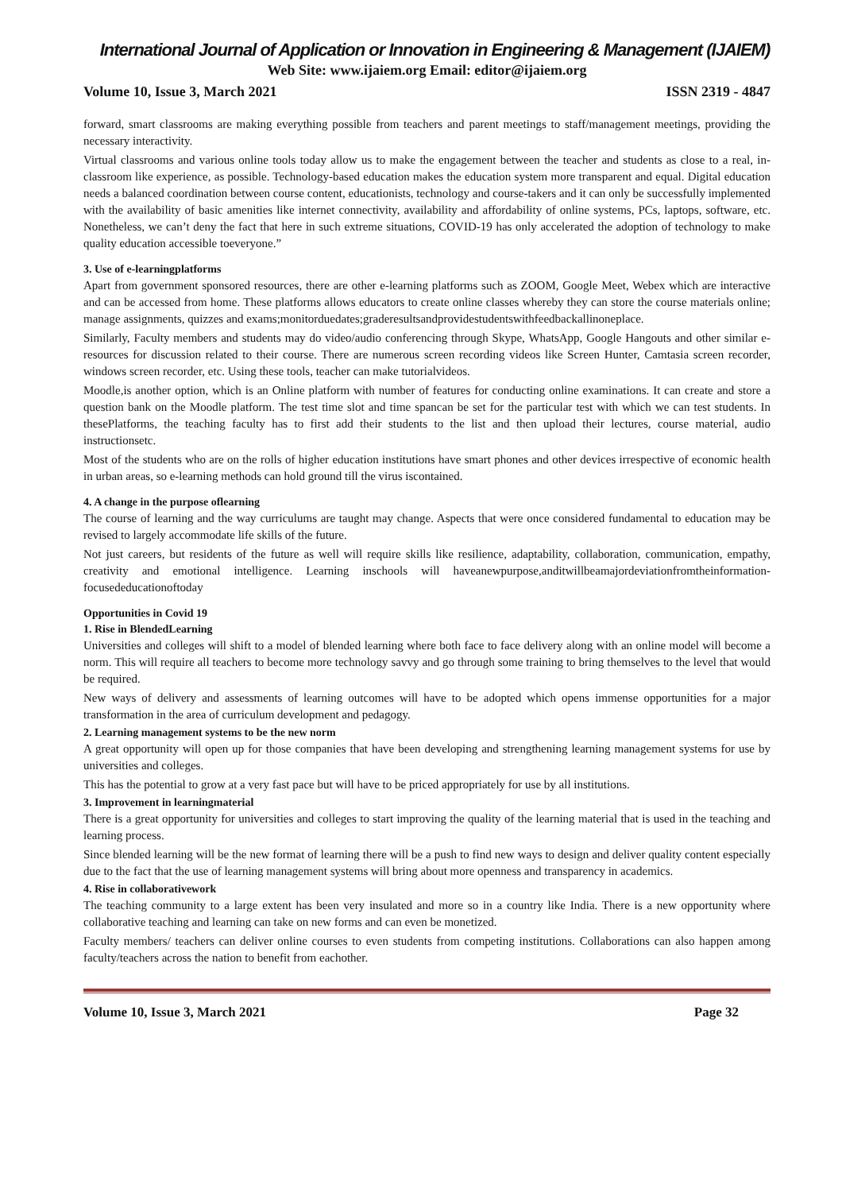International Journal of Application or Innovation in Engineering & Management (IJAIEM)
Web Site: www.ijaiem.org Email: editor@ijaiem.org
Volume 10, Issue 3, March 2021 ISSN 2319 - 4847
forward, smart classrooms are making everything possible from teachers and parent meetings to staff/management meetings, providing the necessary interactivity.
Virtual classrooms and various online tools today allow us to make the engagement between the teacher and students as close to a real, in-classroom like experience, as possible. Technology-based education makes the education system more transparent and equal. Digital education needs a balanced coordination between course content, educationists, technology and course-takers and it can only be successfully implemented with the availability of basic amenities like internet connectivity, availability and affordability of online systems, PCs, laptops, software, etc. Nonetheless, we can’t deny the fact that here in such extreme situations, COVID-19 has only accelerated the adoption of technology to make quality education accessible toeveryone.”
3. Use of e-learningplatforms
Apart from government sponsored resources, there are other e-learning platforms such as ZOOM, Google Meet, Webex which are interactive and can be accessed from home. These platforms allows educators to create online classes whereby they can store the course materials online; manage assignments, quizzes and exams;monitorduedates;graderesultsandprovidestudentswithfeedbackallinoneplace.
Similarly, Faculty members and students may do video/audio conferencing through Skype, WhatsApp, Google Hangouts and other similar e-resources for discussion related to their course. There are numerous screen recording videos like Screen Hunter, Camtasia screen recorder, windows screen recorder, etc. Using these tools, teacher can make tutorialvideos.
Moodle,is another option, which is an Online platform with number of features for conducting online examinations. It can create and store a question bank on the Moodle platform. The test time slot and time spancan be set for the particular test with which we can test students. In thesePlatforms, the teaching faculty has to first add their students to the list and then upload their lectures, course material, audio instructionsetc.
Most of the students who are on the rolls of higher education institutions have smart phones and other devices irrespective of economic health in urban areas, so e-learning methods can hold ground till the virus iscontained.
4. A change in the purpose oflearning
The course of learning and the way curriculums are taught may change. Aspects that were once considered fundamental to education may be revised to largely accommodate life skills of the future.
Not just careers, but residents of the future as well will require skills like resilience, adaptability, collaboration, communication, empathy, creativity and emotional intelligence. Learning inschools will haveanewpurpose,anditwillbeamajordeviationfromtheinformation-focusededucationoftoday
Opportunities in Covid 19
1. Rise in BlendedLearning
Universities and colleges will shift to a model of blended learning where both face to face delivery along with an online model will become a norm. This will require all teachers to become more technology savvy and go through some training to bring themselves to the level that would be required.
New ways of delivery and assessments of learning outcomes will have to be adopted which opens immense opportunities for a major transformation in the area of curriculum development and pedagogy.
2. Learning management systems to be the new norm
A great opportunity will open up for those companies that have been developing and strengthening learning management systems for use by universities and colleges.
This has the potential to grow at a very fast pace but will have to be priced appropriately for use by all institutions.
3. Improvement in learningmaterial
There is a great opportunity for universities and colleges to start improving the quality of the learning material that is used in the teaching and learning process.
Since blended learning will be the new format of learning there will be a push to find new ways to design and deliver quality content especially due to the fact that the use of learning management systems will bring about more openness and transparency in academics.
4. Rise in collaborativework
The teaching community to a large extent has been very insulated and more so in a country like India. There is a new opportunity where collaborative teaching and learning can take on new forms and can even be monetized.
Faculty members/ teachers can deliver online courses to even students from competing institutions. Collaborations can also happen among faculty/teachers across the nation to benefit from eachother.
Volume 10, Issue 3, March 2021 Page 32